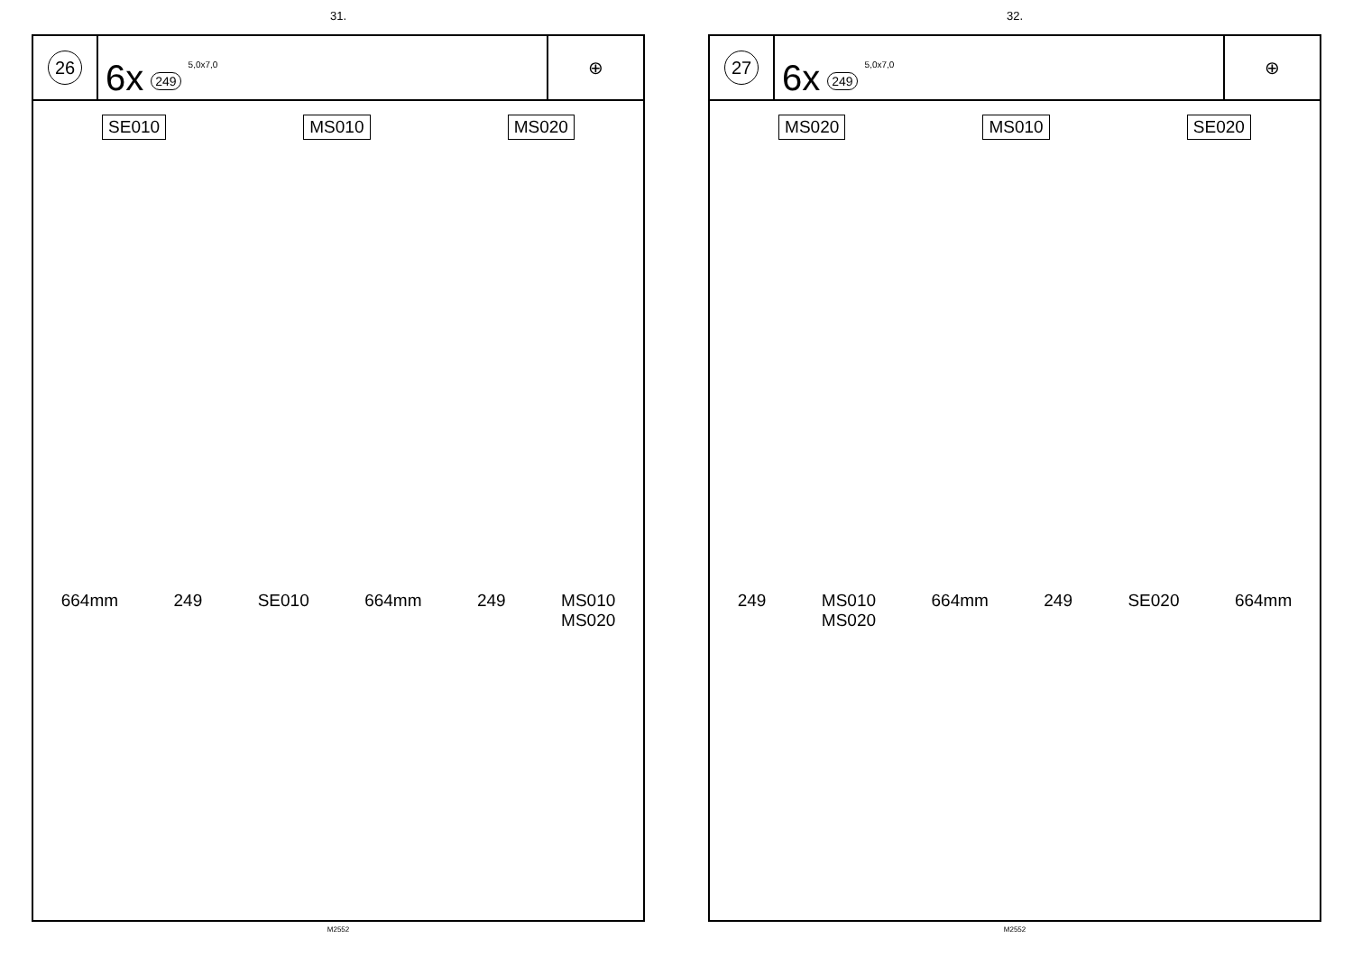31.
26
6x 249 5,0x7,0
⊕
SE010 MS010 MS020
664mm 249 SE010 664mm 249 MS010
MS020
M2552
32.
27
6x 249 5,0x7,0
⊕
MS020 MS010 SE020
249 MS010
MS020 664mm 249 SE020 664mm
M2552